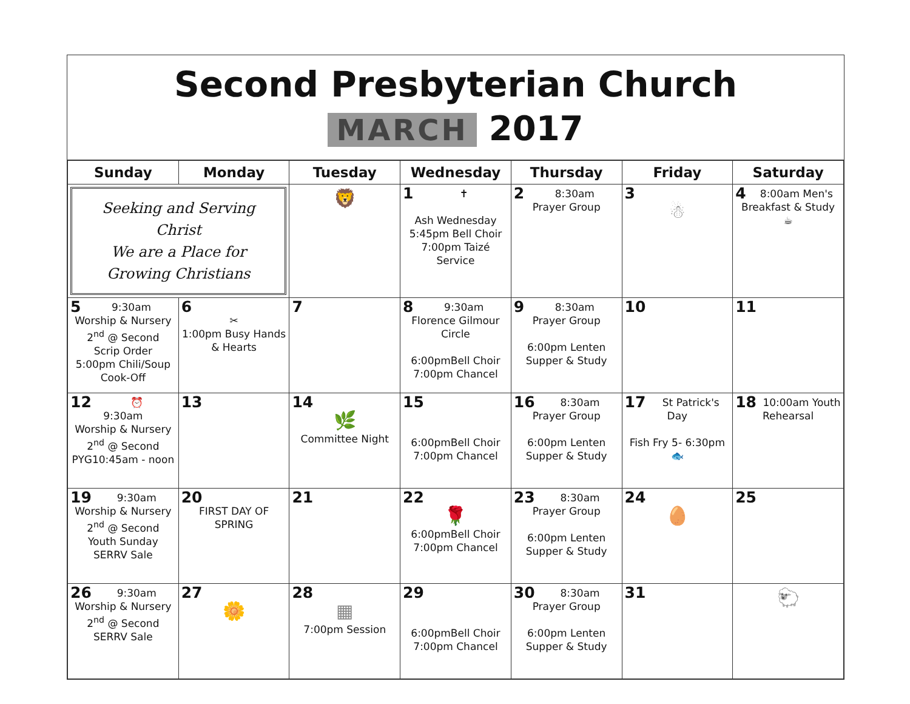Second Presbyterian Church
MARCH 2017
| Sunday | Monday | Tuesday | Wednesday | Thursday | Friday | Saturday |
| --- | --- | --- | --- | --- | --- | --- |
| Seeking and Serving Christ We are a Place for Growing Christians | | 🦁 | 1 ✝ Ash Wednesday 5:45pm Bell Choir 7:00pm Taizé Service | 2 8:30am Prayer Group | 3 ☃ | 4 8:00am Men's Breakfast & Study ☕ |
| 5 9:30am Worship & Nursery 2<sup>nd</sup> @ Second Scrip Order 5:00pm Chili/Soup Cook-Off | 6 ✂ 1:00pm Busy Hands & Hearts | 7 | 8 9:30am Florence Gilmour Circle 6:00pmBell Choir 7:00pm Chancel | 9 8:30am Prayer Group 6:00pm Lenten Supper & Study | 10 | 11 |
| 12 ⏰ 9:30am Worship & Nursery 2<sup>nd</sup> @ Second PYG10:45am - noon | 13 | 14 🌿 Committee Night | 15 6:00pmBell Choir 7:00pm Chancel | 16 8:30am Prayer Group 6:00pm Lenten Supper & Study | 17 St Patrick's Day Fish Fry 5- 6:30pm 🐟 | 18 10:00am Youth Rehearsal |
| 19 9:30am Worship & Nursery 2<sup>nd</sup> @ Second Youth Sunday SERRV Sale | 20 FIRST DAY OF SPRING | 21 | 22 🌹 6:00pmBell Choir 7:00pm Chancel | 23 8:30am Prayer Group 6:00pm Lenten Supper & Study | 24 🥚 | 25 |
| 26 9:30am Worship & Nursery 2<sup>nd</sup> @ Second SERRV Sale | 27 🌼 | 28 ▦ 7:00pm Session | 29 6:00pmBell Choir 7:00pm Chancel | 30 8:30am Prayer Group 6:00pm Lenten Supper & Study | 31 | 🐑 |